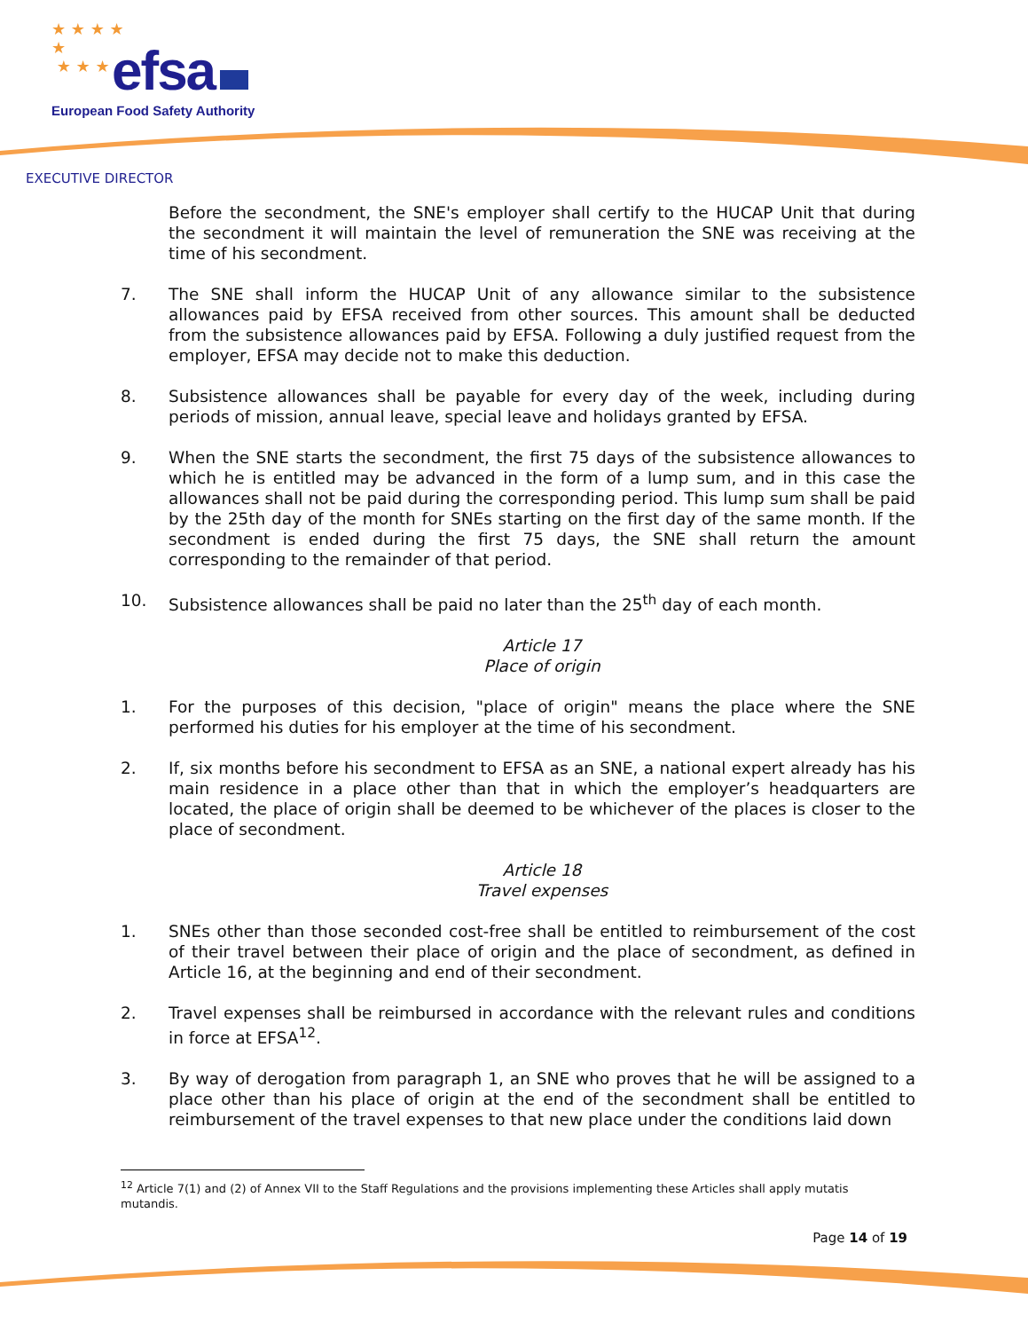★ ★ ★ ★
★
★ ★ ★
efsa
European Food Safety Authority
EXECUTIVE DIRECTOR
Before the secondment, the SNE's employer shall certify to the HUCAP Unit that during the secondment it will maintain the level of remuneration the SNE was receiving at the time of his secondment.
7. The SNE shall inform the HUCAP Unit of any allowance similar to the subsistence allowances paid by EFSA received from other sources. This amount shall be deducted from the subsistence allowances paid by EFSA. Following a duly justified request from the employer, EFSA may decide not to make this deduction.
8. Subsistence allowances shall be payable for every day of the week, including during periods of mission, annual leave, special leave and holidays granted by EFSA.
9. When the SNE starts the secondment, the first 75 days of the subsistence allowances to which he is entitled may be advanced in the form of a lump sum, and in this case the allowances shall not be paid during the corresponding period. This lump sum shall be paid by the 25th day of the month for SNEs starting on the first day of the same month. If the secondment is ended during the first 75 days, the SNE shall return the amount corresponding to the remainder of that period.
10. Subsistence allowances shall be paid no later than the 25<sup>th</sup> day of each month.
Article 17
Place of origin
1. For the purposes of this decision, "place of origin" means the place where the SNE performed his duties for his employer at the time of his secondment.
2. If, six months before his secondment to EFSA as an SNE, a national expert already has his main residence in a place other than that in which the employer’s headquarters are located, the place of origin shall be deemed to be whichever of the places is closer to the place of secondment.
Article 18
Travel expenses
1. SNEs other than those seconded cost-free shall be entitled to reimbursement of the cost of their travel between their place of origin and the place of secondment, as defined in Article 16, at the beginning and end of their secondment.
2. Travel expenses shall be reimbursed in accordance with the relevant rules and conditions in force at EFSA<sup>12</sup>.
3. By way of derogation from paragraph 1, an SNE who proves that he will be assigned to a place other than his place of origin at the end of the secondment shall be entitled to reimbursement of the travel expenses to that new place under the conditions laid down
<sup>12</sup> Article 7(1) and (2) of Annex VII to the Staff Regulations and the provisions implementing these Articles shall apply mutatis mutandis.
Page 14 of 19